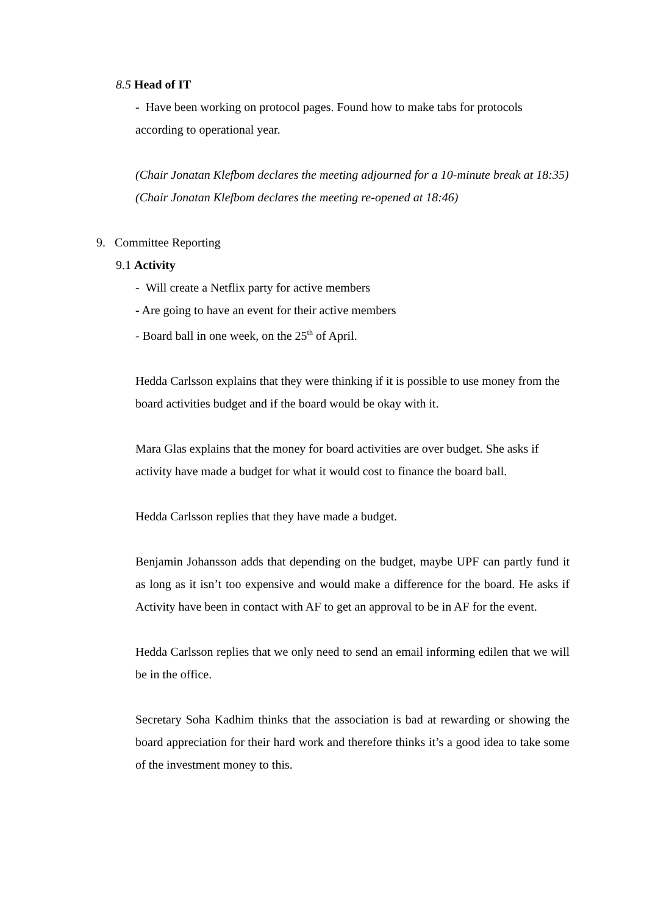8.5 Head of IT
- Have been working on protocol pages. Found how to make tabs for protocols according to operational year.
(Chair Jonatan Klefbom declares the meeting adjourned for a 10-minute break at 18:35)
(Chair Jonatan Klefbom declares the meeting re-opened at 18:46)
9. Committee Reporting
9.1 Activity
- Will create a Netflix party for active members
- Are going to have an event for their active members
- Board ball in one week, on the 25<sup>th</sup> of April.
Hedda Carlsson explains that they were thinking if it is possible to use money from the board activities budget and if the board would be okay with it.
Mara Glas explains that the money for board activities are over budget. She asks if activity have made a budget for what it would cost to finance the board ball.
Hedda Carlsson replies that they have made a budget.
Benjamin Johansson adds that depending on the budget, maybe UPF can partly fund it as long as it isn’t too expensive and would make a difference for the board. He asks if Activity have been in contact with AF to get an approval to be in AF for the event.
Hedda Carlsson replies that we only need to send an email informing edilen that we will be in the office.
Secretary Soha Kadhim thinks that the association is bad at rewarding or showing the board appreciation for their hard work and therefore thinks it’s a good idea to take some of the investment money to this.